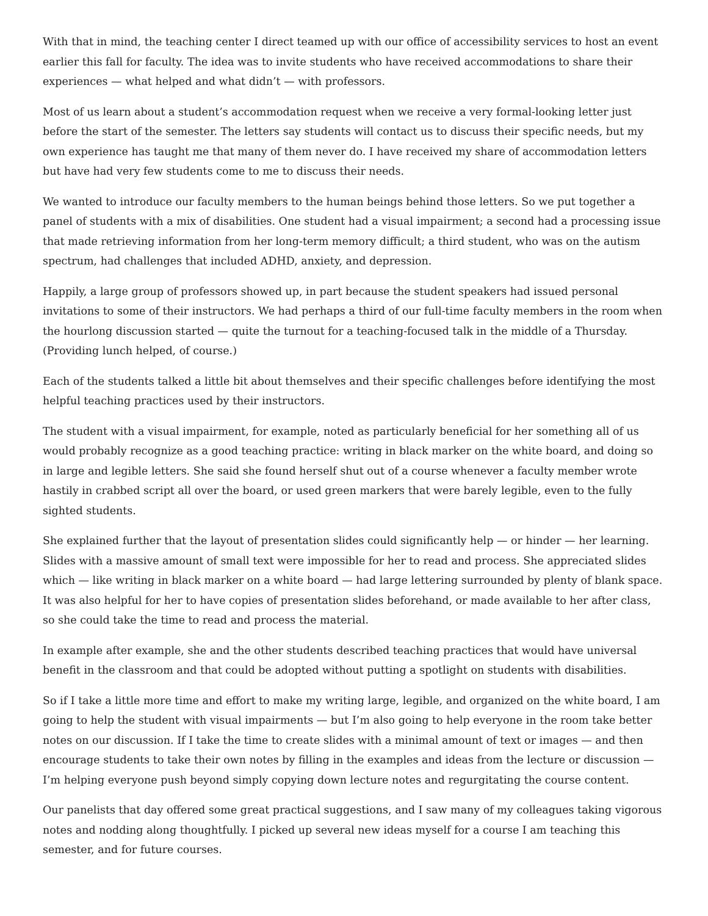With that in mind, the teaching center I direct teamed up with our office of accessibility services to host an event earlier this fall for faculty. The idea was to invite students who have received accommodations to share their experiences — what helped and what didn’t — with professors.
Most of us learn about a student’s accommodation request when we receive a very formal-looking letter just before the start of the semester. The letters say students will contact us to discuss their specific needs, but my own experience has taught me that many of them never do. I have received my share of accommodation letters but have had very few students come to me to discuss their needs.
We wanted to introduce our faculty members to the human beings behind those letters. So we put together a panel of students with a mix of disabilities. One student had a visual impairment; a second had a processing issue that made retrieving information from her long-term memory difficult; a third student, who was on the autism spectrum, had challenges that included ADHD, anxiety, and depression.
Happily, a large group of professors showed up, in part because the student speakers had issued personal invitations to some of their instructors. We had perhaps a third of our full-time faculty members in the room when the hourlong discussion started — quite the turnout for a teaching-focused talk in the middle of a Thursday. (Providing lunch helped, of course.)
Each of the students talked a little bit about themselves and their specific challenges before identifying the most helpful teaching practices used by their instructors.
The student with a visual impairment, for example, noted as particularly beneficial for her something all of us would probably recognize as a good teaching practice: writing in black marker on the white board, and doing so in large and legible letters. She said she found herself shut out of a course whenever a faculty member wrote hastily in crabbed script all over the board, or used green markers that were barely legible, even to the fully sighted students.
She explained further that the layout of presentation slides could significantly help — or hinder — her learning. Slides with a massive amount of small text were impossible for her to read and process. She appreciated slides which — like writing in black marker on a white board — had large lettering surrounded by plenty of blank space. It was also helpful for her to have copies of presentation slides beforehand, or made available to her after class, so she could take the time to read and process the material.
In example after example, she and the other students described teaching practices that would have universal benefit in the classroom and that could be adopted without putting a spotlight on students with disabilities.
So if I take a little more time and effort to make my writing large, legible, and organized on the white board, I am going to help the student with visual impairments — but I’m also going to help everyone in the room take better notes on our discussion. If I take the time to create slides with a minimal amount of text or images — and then encourage students to take their own notes by filling in the examples and ideas from the lecture or discussion — I’m helping everyone push beyond simply copying down lecture notes and regurgitating the course content.
Our panelists that day offered some great practical suggestions, and I saw many of my colleagues taking vigorous notes and nodding along thoughtfully. I picked up several new ideas myself for a course I am teaching this semester, and for future courses.